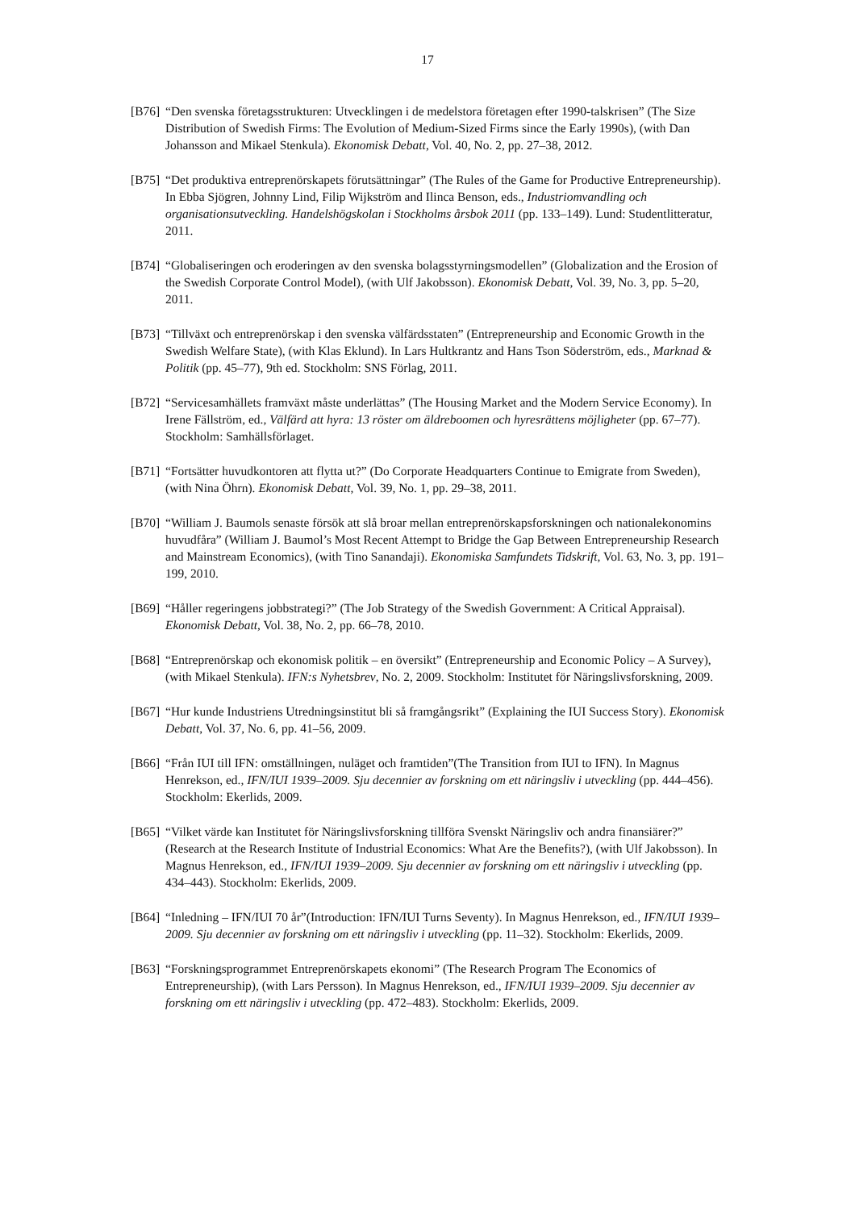17
[B76]
“Den svenska företagsstrukturen: Utvecklingen i de medelstora företagen efter 1990-talskrisen” (The Size Distribution of Swedish Firms: The Evolution of Medium-Sized Firms since the Early 1990s), (with Dan Johansson and Mikael Stenkula). Ekonomisk Debatt, Vol. 40, No. 2, pp. 27–38, 2012.
[B75]
“Det produktiva entreprenörskapets förutsättningar” (The Rules of the Game for Productive Entrepreneurship). In Ebba Sjögren, Johnny Lind, Filip Wijkström and Ilinca Benson, eds., Industriomvandling och organisationsutveckling. Handelshögskolan i Stockholms årsbok 2011 (pp. 133–149). Lund: Studentlitteratur, 2011.
[B74]
“Globaliseringen och eroderingen av den svenska bolagsstyrningsmodellen” (Globalization and the Erosion of the Swedish Corporate Control Model), (with Ulf Jakobsson). Ekonomisk Debatt, Vol. 39, No. 3, pp. 5–20, 2011.
[B73]
“Tillväxt och entreprenörskap i den svenska välfärdsstaten” (Entrepreneurship and Economic Growth in the Swedish Welfare State), (with Klas Eklund). In Lars Hultkrantz and Hans Tson Söderström, eds., Marknad & Politik (pp. 45–77), 9th ed. Stockholm: SNS Förlag, 2011.
[B72]
“Servicesamhällets framväxt måste underlättas” (The Housing Market and the Modern Service Economy). In Irene Fällström, ed., Välfärd att hyra: 13 röster om äldreboomen och hyresrättens möjligheter (pp. 67–77). Stockholm: Samhällsförlaget.
[B71]
“Fortsätter huvudkontoren att flytta ut?” (Do Corporate Headquarters Continue to Emigrate from Sweden), (with Nina Öhrn). Ekonomisk Debatt, Vol. 39, No. 1, pp. 29–38, 2011.
[B70]
“William J. Baumols senaste försök att slå broar mellan entreprenörskapsforskningen och nationalekonomins huvudfåra” (William J. Baumol’s Most Recent Attempt to Bridge the Gap Between Entrepreneurship Research and Mainstream Economics), (with Tino Sanandaji). Ekonomiska Samfundets Tidskrift, Vol. 63, No. 3, pp. 191–199, 2010.
[B69]
“Håller regeringens jobbstrategi?” (The Job Strategy of the Swedish Government: A Critical Appraisal). Ekonomisk Debatt, Vol. 38, No. 2, pp. 66–78, 2010.
[B68]
“Entreprenörskap och ekonomisk politik – en översikt” (Entrepreneurship and Economic Policy – A Survey), (with Mikael Stenkula). IFN:s Nyhetsbrev, No. 2, 2009. Stockholm: Institutet för Näringslivsforskning, 2009.
[B67]
“Hur kunde Industriens Utredningsinstitut bli så framgångsrikt” (Explaining the IUI Success Story). Ekonomisk Debatt, Vol. 37, No. 6, pp. 41–56, 2009.
[B66]
“Från IUI till IFN: omställningen, nuläget och framtiden”(The Transition from IUI to IFN). In Magnus Henrekson, ed., IFN/IUI 1939–2009. Sju decennier av forskning om ett näringsliv i utveckling (pp. 444–456). Stockholm: Ekerlids, 2009.
[B65]
“Vilket värde kan Institutet för Näringslivsforskning tillföra Svenskt Näringsliv och andra finansiärer?” (Research at the Research Institute of Industrial Economics: What Are the Benefits?), (with Ulf Jakobsson). In Magnus Henrekson, ed., IFN/IUI 1939–2009. Sju decennier av forskning om ett näringsliv i utveckling (pp. 434–443). Stockholm: Ekerlids, 2009.
[B64]
“Inledning – IFN/IUI 70 år”(Introduction: IFN/IUI Turns Seventy). In Magnus Henrekson, ed., IFN/IUI 1939–2009. Sju decennier av forskning om ett näringsliv i utveckling (pp. 11–32). Stockholm: Ekerlids, 2009.
[B63]
“Forskningsprogrammet Entreprenörskapets ekonomi” (The Research Program The Economics of Entrepreneurship), (with Lars Persson). In Magnus Henrekson, ed., IFN/IUI 1939–2009. Sju decennier av forskning om ett näringsliv i utveckling (pp. 472–483). Stockholm: Ekerlids, 2009.